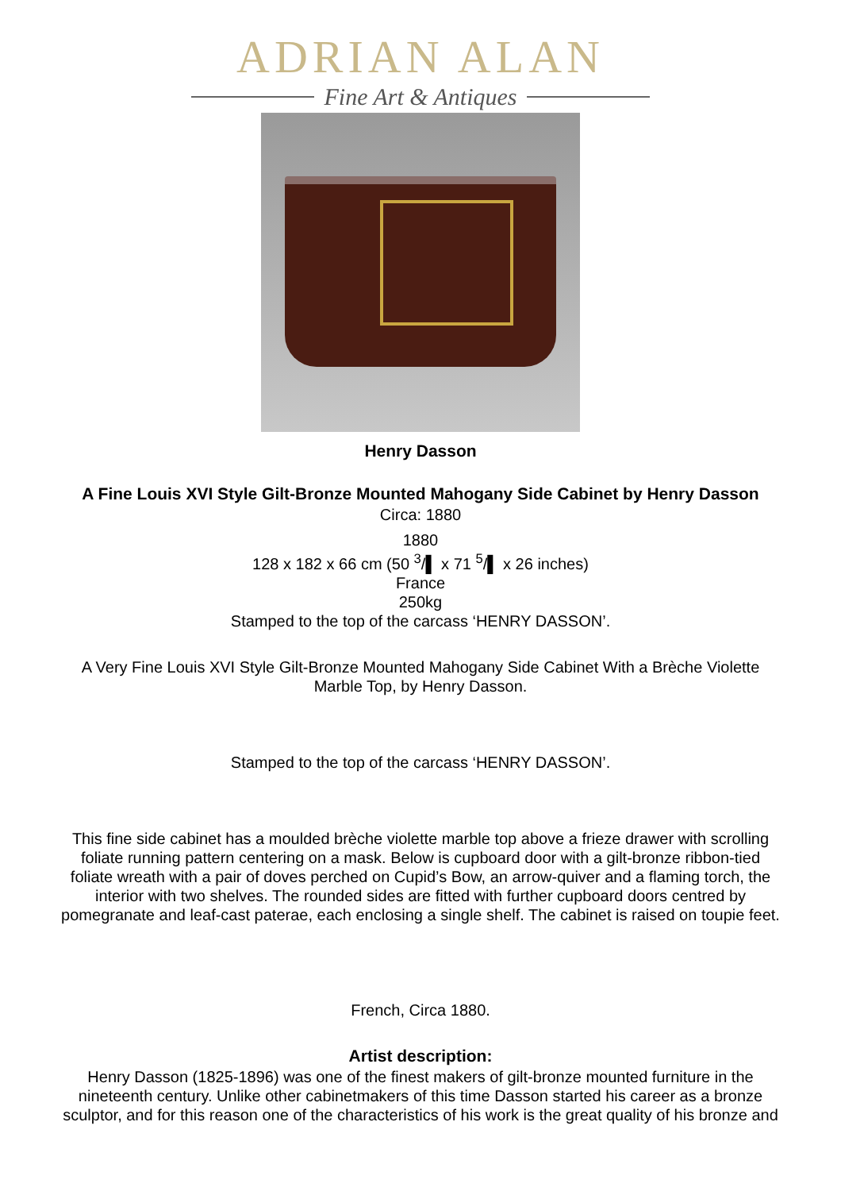ADRIAN ALAN
Fine Art & Antiques
Henry Dasson
A Fine Louis XVI Style Gilt-Bronze Mounted Mahogany Side Cabinet by Henry Dasson
Circa: 1880
1880
128 x 182 x 66 cm (50 <sup>3</sup>/▌ x 71 <sup>5</sup>/▌ x 26 inches)
France
250kg
Stamped to the top of the carcass ‘HENRY DASSON’.
A Very Fine Louis XVI Style Gilt-Bronze Mounted Mahogany Side Cabinet With a Brèche Violette
Marble Top, by Henry Dasson.
Stamped to the top of the carcass ‘HENRY DASSON’.
This fine side cabinet has a moulded brèche violette marble top above a frieze drawer with scrolling
foliate running pattern centering on a mask. Below is cupboard door with a gilt-bronze ribbon-tied
foliate wreath with a pair of doves perched on Cupid’s Bow, an arrow-quiver and a flaming torch, the
interior with two shelves. The rounded sides are fitted with further cupboard doors centred by
pomegranate and leaf-cast paterae, each enclosing a single shelf. The cabinet is raised on toupie feet.
French, Circa 1880.
Artist description:
Henry Dasson (1825-1896) was one of the finest makers of gilt-bronze mounted furniture in the
nineteenth century. Unlike other cabinetmakers of this time Dasson started his career as a bronze
sculptor, and for this reason one of the characteristics of his work is the great quality of his bronze and